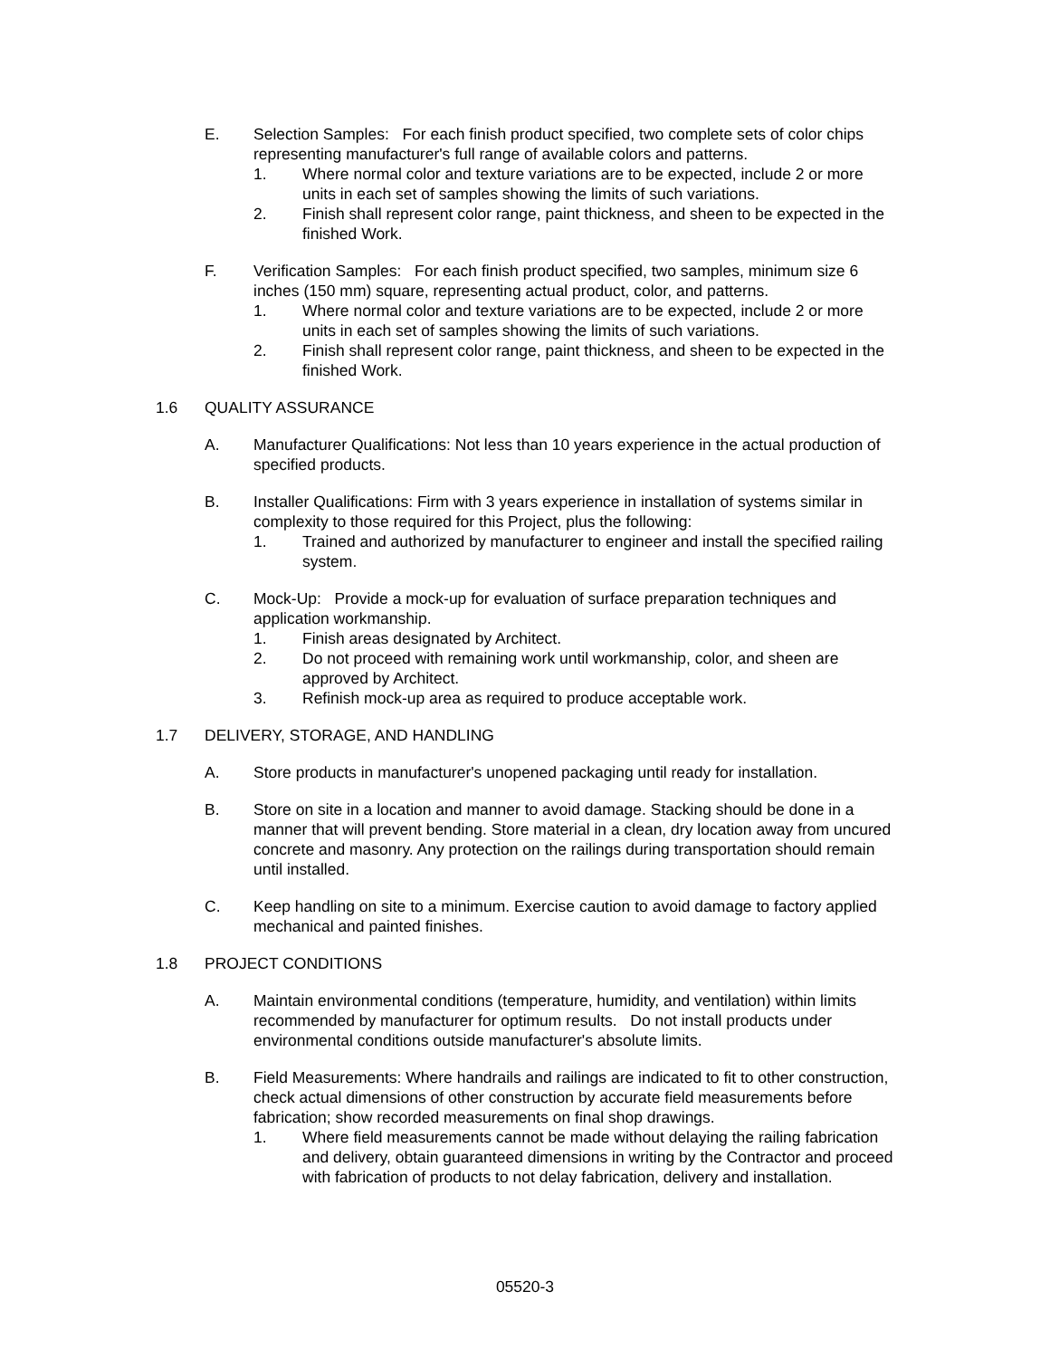E. Selection Samples: For each finish product specified, two complete sets of color chips representing manufacturer's full range of available colors and patterns.
1. Where normal color and texture variations are to be expected, include 2 or more units in each set of samples showing the limits of such variations.
2. Finish shall represent color range, paint thickness, and sheen to be expected in the finished Work.
F. Verification Samples: For each finish product specified, two samples, minimum size 6 inches (150 mm) square, representing actual product, color, and patterns.
1. Where normal color and texture variations are to be expected, include 2 or more units in each set of samples showing the limits of such variations.
2. Finish shall represent color range, paint thickness, and sheen to be expected in the finished Work.
1.6 QUALITY ASSURANCE
A. Manufacturer Qualifications: Not less than 10 years experience in the actual production of specified products.
B. Installer Qualifications: Firm with 3 years experience in installation of systems similar in complexity to those required for this Project, plus the following:
1. Trained and authorized by manufacturer to engineer and install the specified railing system.
C. Mock-Up: Provide a mock-up for evaluation of surface preparation techniques and application workmanship.
1. Finish areas designated by Architect.
2. Do not proceed with remaining work until workmanship, color, and sheen are approved by Architect.
3. Refinish mock-up area as required to produce acceptable work.
1.7 DELIVERY, STORAGE, AND HANDLING
A. Store products in manufacturer's unopened packaging until ready for installation.
B. Store on site in a location and manner to avoid damage. Stacking should be done in a manner that will prevent bending. Store material in a clean, dry location away from uncured concrete and masonry. Any protection on the railings during transportation should remain until installed.
C. Keep handling on site to a minimum. Exercise caution to avoid damage to factory applied mechanical and painted finishes.
1.8 PROJECT CONDITIONS
A. Maintain environmental conditions (temperature, humidity, and ventilation) within limits recommended by manufacturer for optimum results. Do not install products under environmental conditions outside manufacturer's absolute limits.
B. Field Measurements: Where handrails and railings are indicated to fit to other construction, check actual dimensions of other construction by accurate field measurements before fabrication; show recorded measurements on final shop drawings.
1. Where field measurements cannot be made without delaying the railing fabrication and delivery, obtain guaranteed dimensions in writing by the Contractor and proceed with fabrication of products to not delay fabrication, delivery and installation.
05520-3